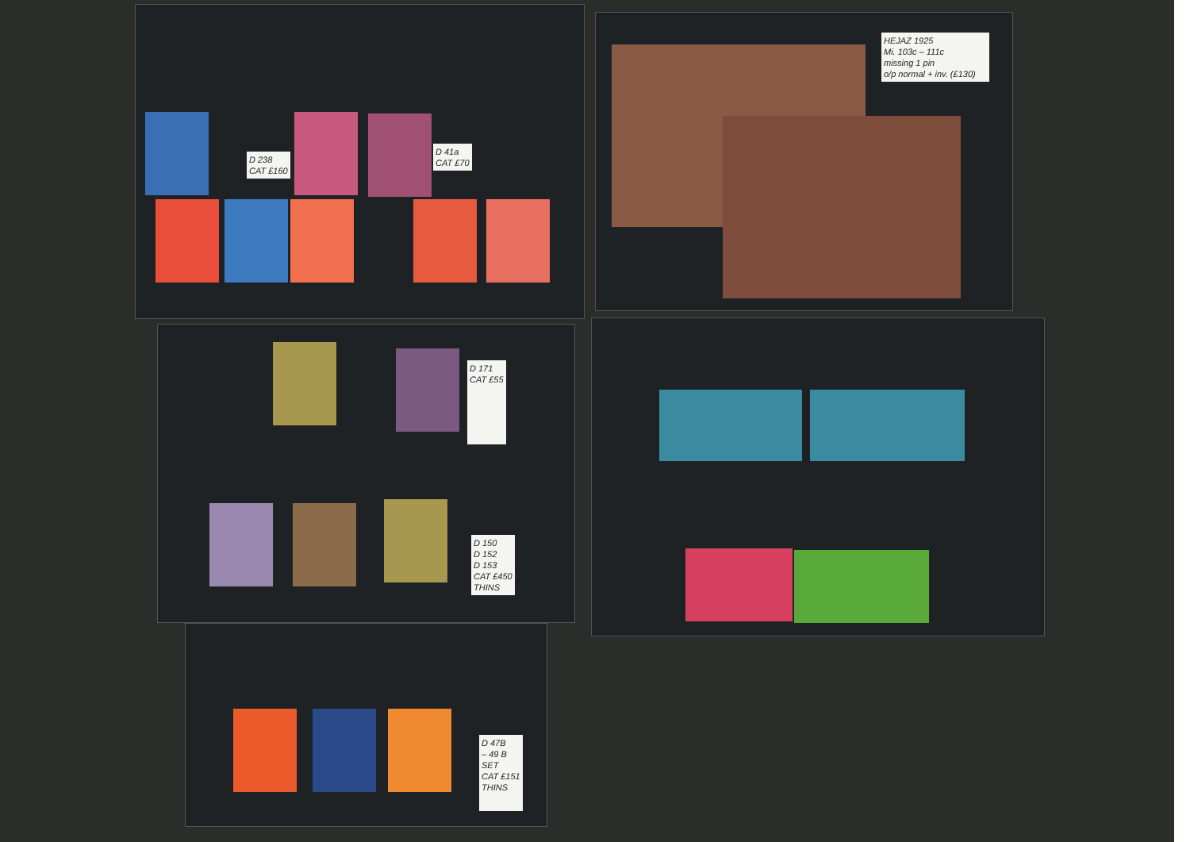D 238
CAT £160
D 41a
CAT £70
HEJAZ 1925
Mi. 103c – 111c
missing 1 pin
o/p normal + inv. (£130)
D 171
CAT £55
D 150
D 152
D 153
CAT £450
THINS
D 47B
– 49 B
SET
CAT £151
THINS